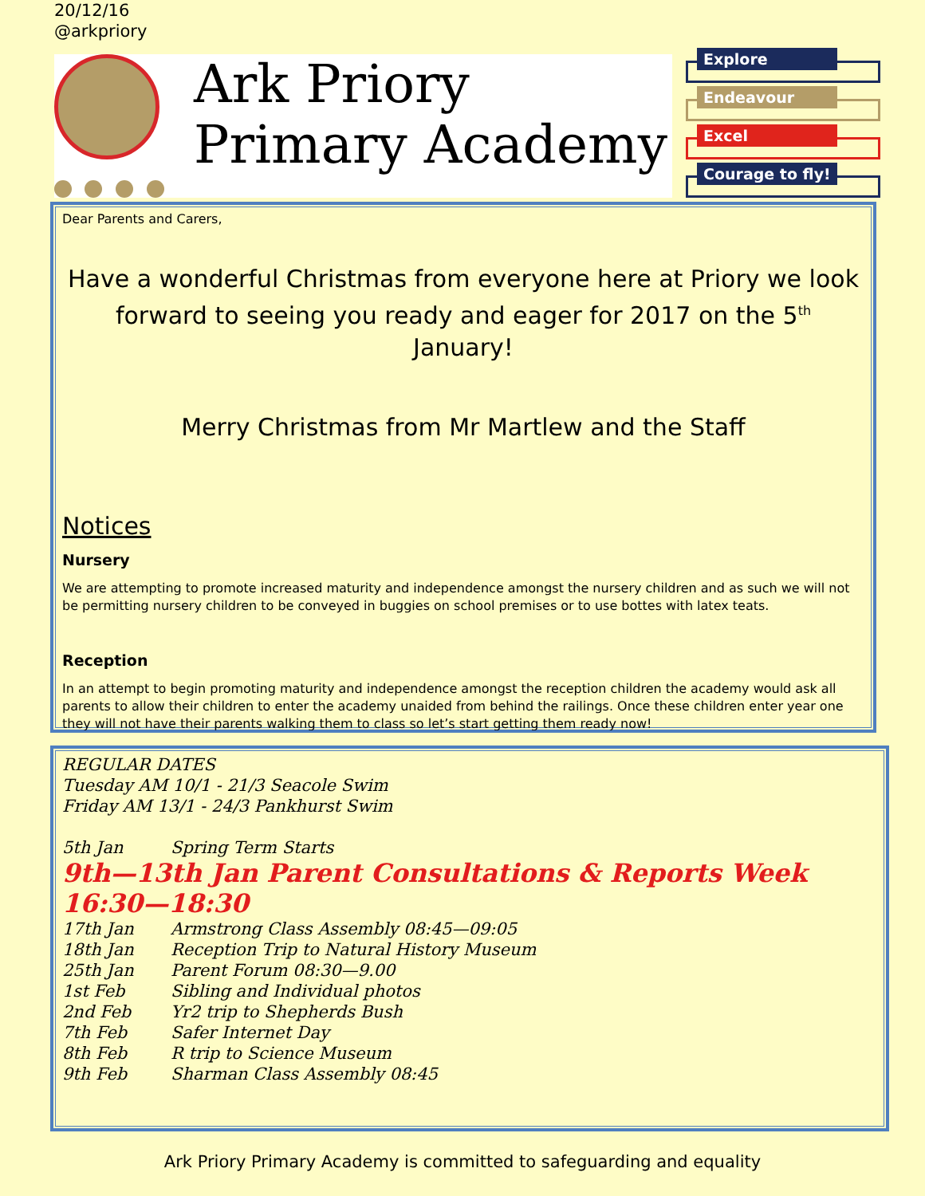20/12/16
@arkpriory
Ark Priory
Primary Academy
Explore
Endeavour
Excel
Courage to fly!
Dear Parents and Carers,
Have a wonderful Christmas from everyone here at Priory we look forward to seeing you ready and eager for 2017 on the 5<sup>th</sup> January!
Merry Christmas from Mr Martlew and the Staff
Notices
Nursery
We are attempting to promote increased maturity and independence amongst the nursery children and as such we will not be permitting nursery children to be conveyed in buggies on school premises or to use bottes with latex teats.
Reception
In an attempt to begin promoting maturity and independence amongst the reception children the academy would ask all parents to allow their children to enter the academy unaided from behind the railings. Once these children enter year one they will not have their parents walking them to class so let’s start getting them ready now!
REGULAR DATES
Tuesday AM 10/1 - 21/3 Seacole Swim
Friday AM 13/1 - 24/3 Pankhurst Swim
5th Jan Spring Term Starts
9th—13th Jan Parent Consultations & Reports Week 16:30—18:30
17th Jan Armstrong Class Assembly 08:45—09:05
18th Jan Reception Trip to Natural History Museum
25th Jan Parent Forum 08:30—9.00
1st Feb Sibling and Individual photos
2nd Feb Yr2 trip to Shepherds Bush
7th Feb Safer Internet Day
8th Feb R trip to Science Museum
9th Feb Sharman Class Assembly 08:45
Ark Priory Primary Academy is committed to safeguarding and equality